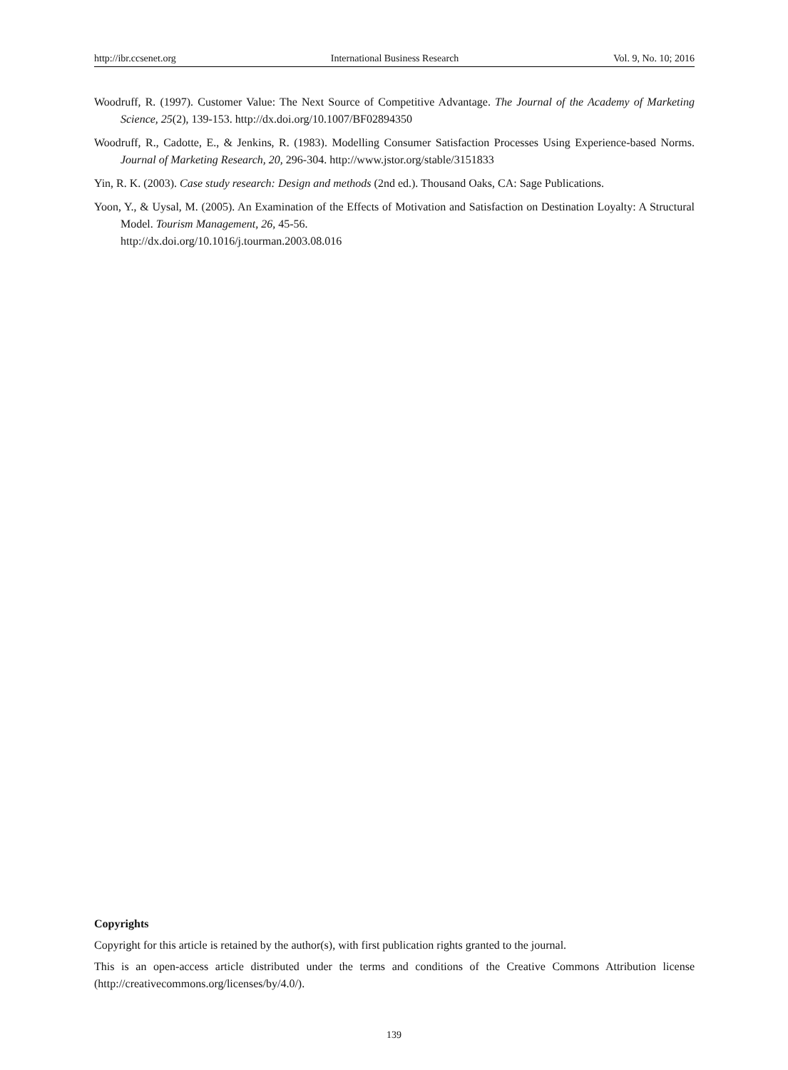http://ibr.ccsenet.org International Business Research Vol. 9, No. 10; 2016
Woodruff, R. (1997). Customer Value: The Next Source of Competitive Advantage. The Journal of the Academy of Marketing Science, 25(2), 139-153. http://dx.doi.org/10.1007/BF02894350
Woodruff, R., Cadotte, E., & Jenkins, R. (1983). Modelling Consumer Satisfaction Processes Using Experience-based Norms. Journal of Marketing Research, 20, 296-304. http://www.jstor.org/stable/3151833
Yin, R. K. (2003). Case study research: Design and methods (2nd ed.). Thousand Oaks, CA: Sage Publications.
Yoon, Y., & Uysal, M. (2005). An Examination of the Effects of Motivation and Satisfaction on Destination Loyalty: A Structural Model. Tourism Management, 26, 45-56.
http://dx.doi.org/10.1016/j.tourman.2003.08.016
Copyrights
Copyright for this article is retained by the author(s), with first publication rights granted to the journal.
This is an open-access article distributed under the terms and conditions of the Creative Commons Attribution license (http://creativecommons.org/licenses/by/4.0/).
139